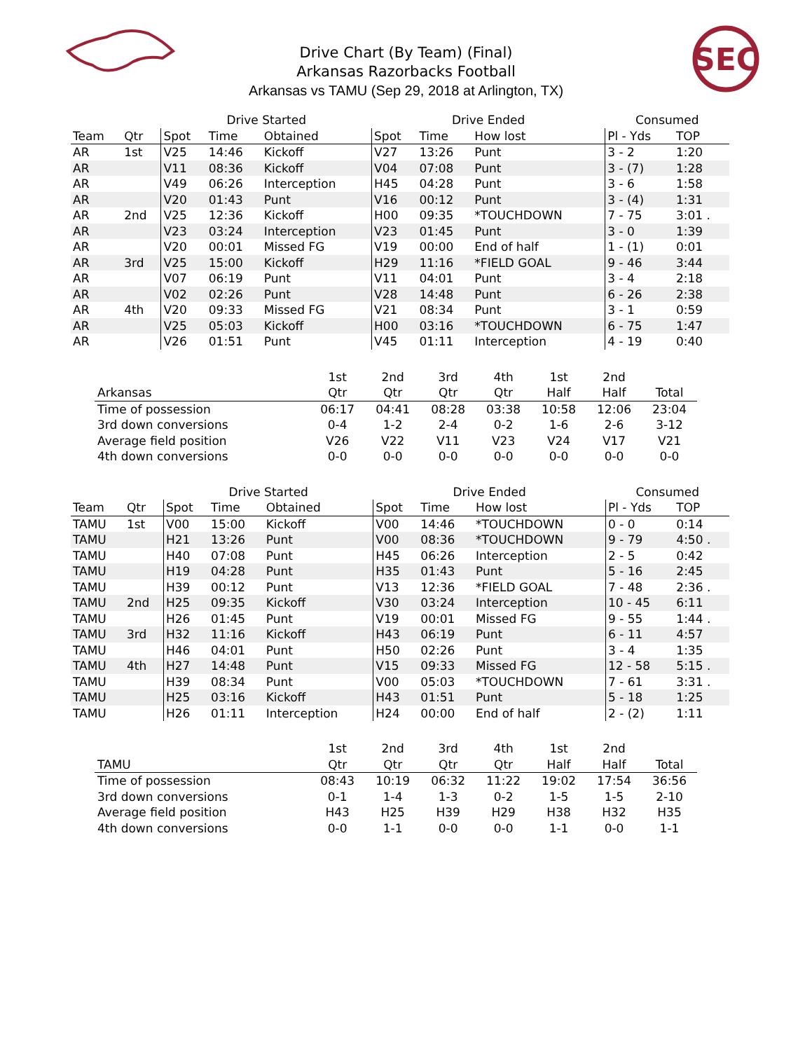SEC
Drive Chart (By Team) (Final)
Arkansas Razorbacks Football
Arkansas vs TAMU (Sep 29, 2018 at Arlington, TX)
| | | Drive Started | | | Drive Ended | | | Consumed | |
| --- | --- | --- | --- | --- | --- | --- | --- | --- | --- |
| Team | Qtr | Spot | Time | Obtained | Spot | Time | How lost | Pl - Yds | TOP |
| AR | 1st | V25 | 14:46 | Kickoff | V27 | 13:26 | Punt | 3 - 2 | 1:20 |
| AR | | V11 | 08:36 | Kickoff | V04 | 07:08 | Punt | 3 - (7) | 1:28 |
| AR | | V49 | 06:26 | Interception | H45 | 04:28 | Punt | 3 - 6 | 1:58 |
| AR | | V20 | 01:43 | Punt | V16 | 00:12 | Punt | 3 - (4) | 1:31 |
| AR | 2nd | V25 | 12:36 | Kickoff | H00 | 09:35 | *TOUCHDOWN | 7 - 75 | 3:01 . |
| AR | | V23 | 03:24 | Interception | V23 | 01:45 | Punt | 3 - 0 | 1:39 |
| AR | | V20 | 00:01 | Missed FG | V19 | 00:00 | End of half | 1 - (1) | 0:01 |
| AR | 3rd | V25 | 15:00 | Kickoff | H29 | 11:16 | *FIELD GOAL | 9 - 46 | 3:44 |
| AR | | V07 | 06:19 | Punt | V11 | 04:01 | Punt | 3 - 4 | 2:18 |
| AR | | V02 | 02:26 | Punt | V28 | 14:48 | Punt | 6 - 26 | 2:38 |
| AR | 4th | V20 | 09:33 | Missed FG | V21 | 08:34 | Punt | 3 - 1 | 0:59 |
| AR | | V25 | 05:03 | Kickoff | H00 | 03:16 | *TOUCHDOWN | 6 - 75 | 1:47 |
| AR | | V26 | 01:51 | Punt | V45 | 01:11 | Interception | 4 - 19 | 0:40 |
| | 1st | 2nd | 3rd | 4th | 1st | 2nd | |
| --- | --- | --- | --- | --- | --- | --- | --- |
| Arkansas | Qtr | Qtr | Qtr | Qtr | Half | Half | Total |
| Time of possession | 06:17 | 04:41 | 08:28 | 03:38 | 10:58 | 12:06 | 23:04 |
| 3rd down conversions | 0-4 | 1-2 | 2-4 | 0-2 | 1-6 | 2-6 | 3-12 |
| Average field position | V26 | V22 | V11 | V23 | V24 | V17 | V21 |
| 4th down conversions | 0-0 | 0-0 | 0-0 | 0-0 | 0-0 | 0-0 | 0-0 |
| | | Drive Started | | | Drive Ended | | | Consumed | |
| --- | --- | --- | --- | --- | --- | --- | --- | --- | --- |
| Team | Qtr | Spot | Time | Obtained | Spot | Time | How lost | Pl - Yds | TOP |
| TAMU | 1st | V00 | 15:00 | Kickoff | V00 | 14:46 | *TOUCHDOWN | 0 - 0 | 0:14 |
| TAMU | | H21 | 13:26 | Punt | V00 | 08:36 | *TOUCHDOWN | 9 - 79 | 4:50 . |
| TAMU | | H40 | 07:08 | Punt | H45 | 06:26 | Interception | 2 - 5 | 0:42 |
| TAMU | | H19 | 04:28 | Punt | H35 | 01:43 | Punt | 5 - 16 | 2:45 |
| TAMU | | H39 | 00:12 | Punt | V13 | 12:36 | *FIELD GOAL | 7 - 48 | 2:36 . |
| TAMU | 2nd | H25 | 09:35 | Kickoff | V30 | 03:24 | Interception | 10 - 45 | 6:11 |
| TAMU | | H26 | 01:45 | Punt | V19 | 00:01 | Missed FG | 9 - 55 | 1:44 . |
| TAMU | 3rd | H32 | 11:16 | Kickoff | H43 | 06:19 | Punt | 6 - 11 | 4:57 |
| TAMU | | H46 | 04:01 | Punt | H50 | 02:26 | Punt | 3 - 4 | 1:35 |
| TAMU | 4th | H27 | 14:48 | Punt | V15 | 09:33 | Missed FG | 12 - 58 | 5:15 . |
| TAMU | | H39 | 08:34 | Punt | V00 | 05:03 | *TOUCHDOWN | 7 - 61 | 3:31 . |
| TAMU | | H25 | 03:16 | Kickoff | H43 | 01:51 | Punt | 5 - 18 | 1:25 |
| TAMU | | H26 | 01:11 | Interception | H24 | 00:00 | End of half | 2 - (2) | 1:11 |
| | 1st | 2nd | 3rd | 4th | 1st | 2nd | |
| --- | --- | --- | --- | --- | --- | --- | --- |
| TAMU | Qtr | Qtr | Qtr | Qtr | Half | Half | Total |
| Time of possession | 08:43 | 10:19 | 06:32 | 11:22 | 19:02 | 17:54 | 36:56 |
| 3rd down conversions | 0-1 | 1-4 | 1-3 | 0-2 | 1-5 | 1-5 | 2-10 |
| Average field position | H43 | H25 | H39 | H29 | H38 | H32 | H35 |
| 4th down conversions | 0-0 | 1-1 | 0-0 | 0-0 | 1-1 | 0-0 | 1-1 |